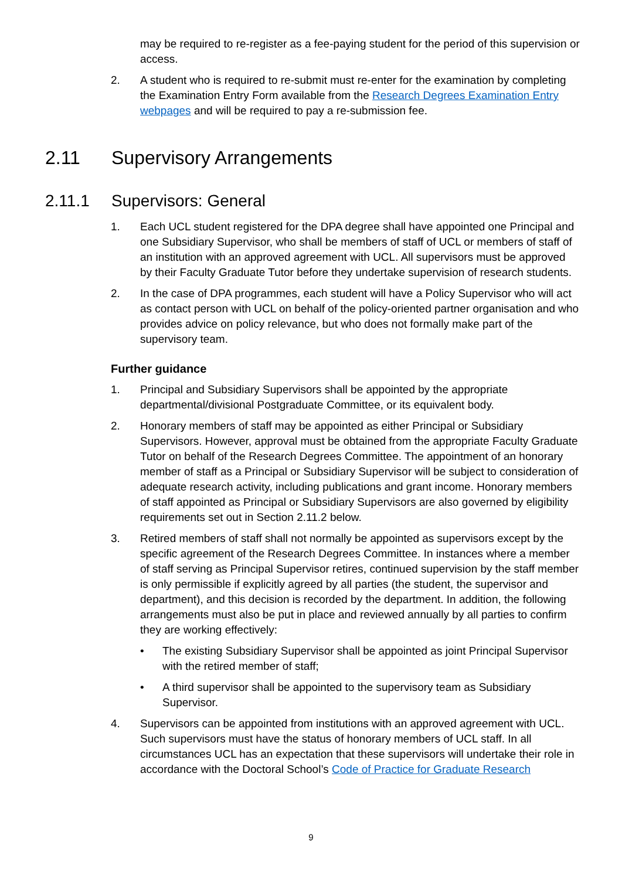may be required to re-register as a fee-paying student for the period of this supervision or access.
2. A student who is required to re-submit must re-enter for the examination by completing the Examination Entry Form available from the Research Degrees Examination Entry webpages and will be required to pay a re-submission fee.
2.11 Supervisory Arrangements
2.11.1 Supervisors: General
1. Each UCL student registered for the DPA degree shall have appointed one Principal and one Subsidiary Supervisor, who shall be members of staff of UCL or members of staff of an institution with an approved agreement with UCL. All supervisors must be approved by their Faculty Graduate Tutor before they undertake supervision of research students.
2. In the case of DPA programmes, each student will have a Policy Supervisor who will act as contact person with UCL on behalf of the policy-oriented partner organisation and who provides advice on policy relevance, but who does not formally make part of the supervisory team.
Further guidance
1. Principal and Subsidiary Supervisors shall be appointed by the appropriate departmental/divisional Postgraduate Committee, or its equivalent body.
2. Honorary members of staff may be appointed as either Principal or Subsidiary Supervisors. However, approval must be obtained from the appropriate Faculty Graduate Tutor on behalf of the Research Degrees Committee. The appointment of an honorary member of staff as a Principal or Subsidiary Supervisor will be subject to consideration of adequate research activity, including publications and grant income. Honorary members of staff appointed as Principal or Subsidiary Supervisors are also governed by eligibility requirements set out in Section 2.11.2 below.
3. Retired members of staff shall not normally be appointed as supervisors except by the specific agreement of the Research Degrees Committee. In instances where a member of staff serving as Principal Supervisor retires, continued supervision by the staff member is only permissible if explicitly agreed by all parties (the student, the supervisor and department), and this decision is recorded by the department. In addition, the following arrangements must also be put in place and reviewed annually by all parties to confirm they are working effectively:
• The existing Subsidiary Supervisor shall be appointed as joint Principal Supervisor with the retired member of staff;
• A third supervisor shall be appointed to the supervisory team as Subsidiary Supervisor.
4. Supervisors can be appointed from institutions with an approved agreement with UCL. Such supervisors must have the status of honorary members of UCL staff. In all circumstances UCL has an expectation that these supervisors will undertake their role in accordance with the Doctoral School’s Code of Practice for Graduate Research
9